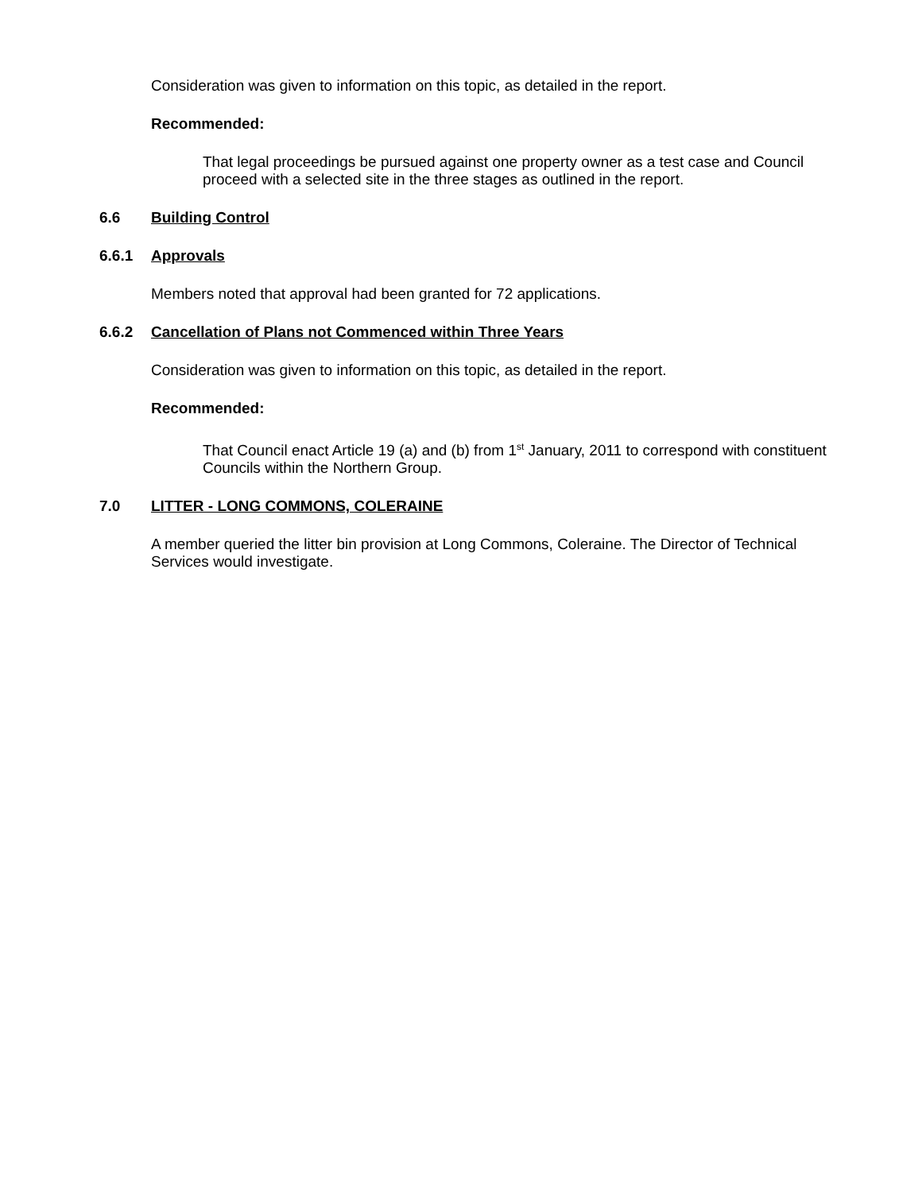Consideration was given to information on this topic, as detailed in the report.
Recommended:
That legal proceedings be pursued against one property owner as a test case and Council proceed with a selected site in the three stages as outlined in the report.
6.6 Building Control
6.6.1 Approvals
Members noted that approval had been granted for 72 applications.
6.6.2 Cancellation of Plans not Commenced within Three Years
Consideration was given to information on this topic, as detailed in the report.
Recommended:
That Council enact Article 19 (a) and (b) from 1<sup>st</sup> January, 2011 to correspond with constituent Councils within the Northern Group.
7.0 LITTER - LONG COMMONS, COLERAINE
A member queried the litter bin provision at Long Commons, Coleraine. The Director of Technical Services would investigate.